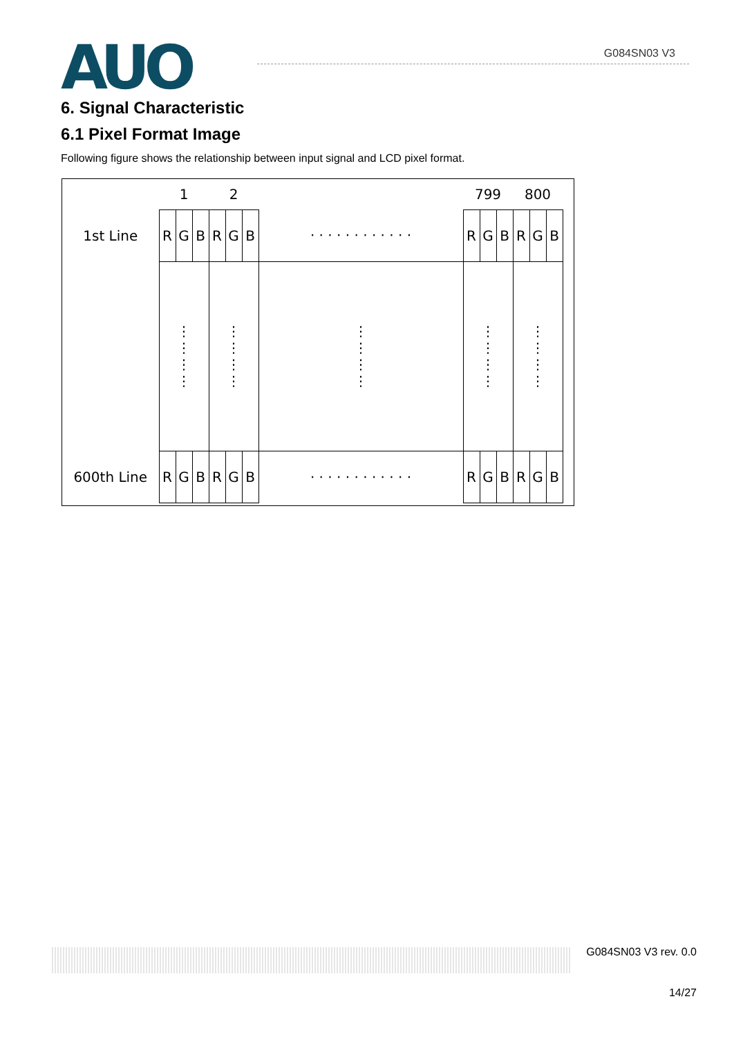AUO
G084SN03 V3
6. Signal Characteristic
6.1 Pixel Format Image
Following figure shows the relationship between input signal and LCD pixel format.
| | 1 | | | 2 | | | | 799 | | | 800 | | |
| 1st Line | R | G | B | R | G | B | · · · · · · · · · · · · | R | G | B | R | G | B |
| | ⋮ ⋮ ⋮ ⋮ | | | ⋮ ⋮ ⋮ ⋮ | | | ⋮ ⋮ ⋮ ⋮ | ⋮ ⋮ ⋮ ⋮ | | | ⋮ ⋮ ⋮ ⋮ | | |
| 600th Line | R | G | B | R | G | B | · · · · · · · · · · · · | R | G | B | R | G | B |
G084SN03 V3 rev. 0.0
14/27